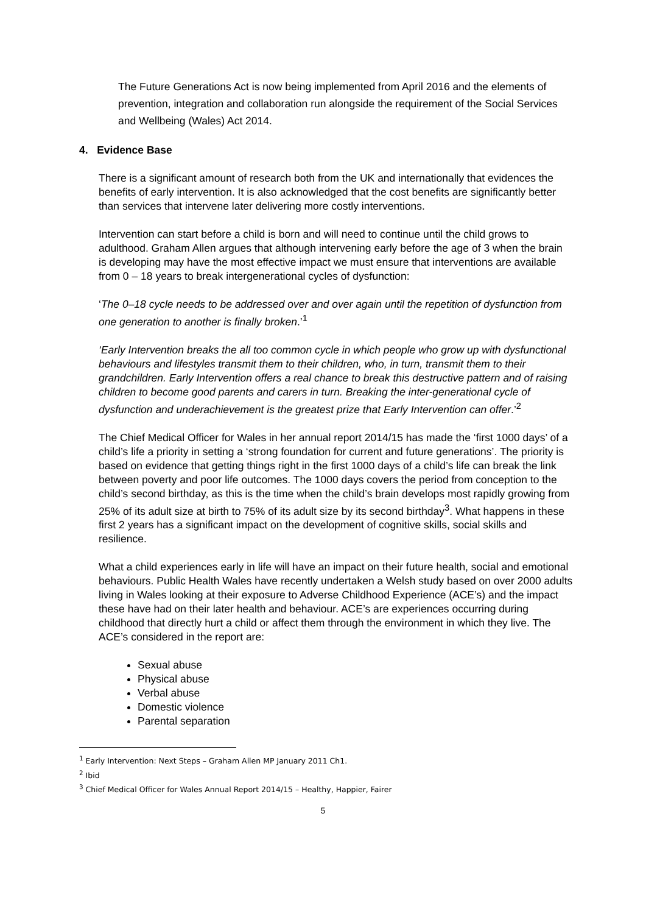The Future Generations Act is now being implemented from April 2016 and the elements of prevention, integration and collaboration run alongside the requirement of the Social Services and Wellbeing (Wales) Act 2014.
4. Evidence Base
There is a significant amount of research both from the UK and internationally that evidences the benefits of early intervention. It is also acknowledged that the cost benefits are significantly better than services that intervene later delivering more costly interventions.
Intervention can start before a child is born and will need to continue until the child grows to adulthood. Graham Allen argues that although intervening early before the age of 3 when the brain is developing may have the most effective impact we must ensure that interventions are available from 0 – 18 years to break intergenerational cycles of dysfunction:
‘The 0–18 cycle needs to be addressed over and over again until the repetition of dysfunction from one generation to another is finally broken.’<sup>1</sup>
‘Early Intervention breaks the all too common cycle in which people who grow up with dysfunctional behaviours and lifestyles transmit them to their children, who, in turn, transmit them to their grandchildren. Early Intervention offers a real chance to break this destructive pattern and of raising children to become good parents and carers in turn. Breaking the inter-generational cycle of dysfunction and underachievement is the greatest prize that Early Intervention can offer.’<sup>2</sup>
The Chief Medical Officer for Wales in her annual report 2014/15 has made the ‘first 1000 days’ of a child’s life a priority in setting a ‘strong foundation for current and future generations’. The priority is based on evidence that getting things right in the first 1000 days of a child’s life can break the link between poverty and poor life outcomes. The 1000 days covers the period from conception to the child’s second birthday, as this is the time when the child’s brain develops most rapidly growing from 25% of its adult size at birth to 75% of its adult size by its second birthday<sup>3</sup>. What happens in these first 2 years has a significant impact on the development of cognitive skills, social skills and resilience.
What a child experiences early in life will have an impact on their future health, social and emotional behaviours. Public Health Wales have recently undertaken a Welsh study based on over 2000 adults living in Wales looking at their exposure to Adverse Childhood Experience (ACE’s) and the impact these have had on their later health and behaviour. ACE’s are experiences occurring during childhood that directly hurt a child or affect them through the environment in which they live. The ACE’s considered in the report are:
Sexual abuse
Physical abuse
Verbal abuse
Domestic violence
Parental separation
<sup>1</sup> Early Intervention: Next Steps – Graham Allen MP January 2011 Ch1.
<sup>2</sup> Ibid
<sup>3</sup> Chief Medical Officer for Wales Annual Report 2014/15 – Healthy, Happier, Fairer
5